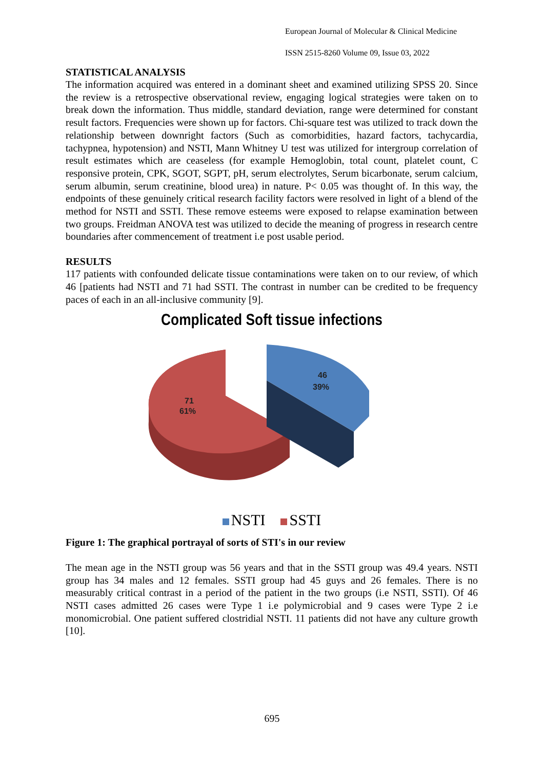European Journal of Molecular & Clinical Medicine
ISSN 2515-8260 Volume 09, Issue 03, 2022
STATISTICAL ANALYSIS
The information acquired was entered in a dominant sheet and examined utilizing SPSS 20. Since the review is a retrospective observational review, engaging logical strategies were taken on to break down the information. Thus middle, standard deviation, range were determined for constant result factors. Frequencies were shown up for factors. Chi-square test was utilized to track down the relationship between downright factors (Such as comorbidities, hazard factors, tachycardia, tachypnea, hypotension) and NSTI, Mann Whitney U test was utilized for intergroup correlation of result estimates which are ceaseless (for example Hemoglobin, total count, platelet count, C responsive protein, CPK, SGOT, SGPT, pH, serum electrolytes, Serum bicarbonate, serum calcium, serum albumin, serum creatinine, blood urea) in nature. P< 0.05 was thought of. In this way, the endpoints of these genuinely critical research facility factors were resolved in light of a blend of the method for NSTI and SSTI. These remove esteems were exposed to relapse examination between two groups. Freidman ANOVA test was utilized to decide the meaning of progress in research centre boundaries after commencement of treatment i.e post usable period.
RESULTS
117 patients with confounded delicate tissue contaminations were taken on to our review, of which 46 [patients had NSTI and 71 had SSTI. The contrast in number can be credited to be frequency paces of each in an all-inclusive community [9].
Complicated Soft tissue infections
71
61%
46
39%
NSTI SSTI
Figure 1: The graphical portrayal of sorts of STI's in our review
The mean age in the NSTI group was 56 years and that in the SSTI group was 49.4 years. NSTI group has 34 males and 12 females. SSTI group had 45 guys and 26 females. There is no measurably critical contrast in a period of the patient in the two groups (i.e NSTI, SSTI). Of 46 NSTI cases admitted 26 cases were Type 1 i.e polymicrobial and 9 cases were Type 2 i.e monomicrobial. One patient suffered clostridial NSTI. 11 patients did not have any culture growth [10].
695